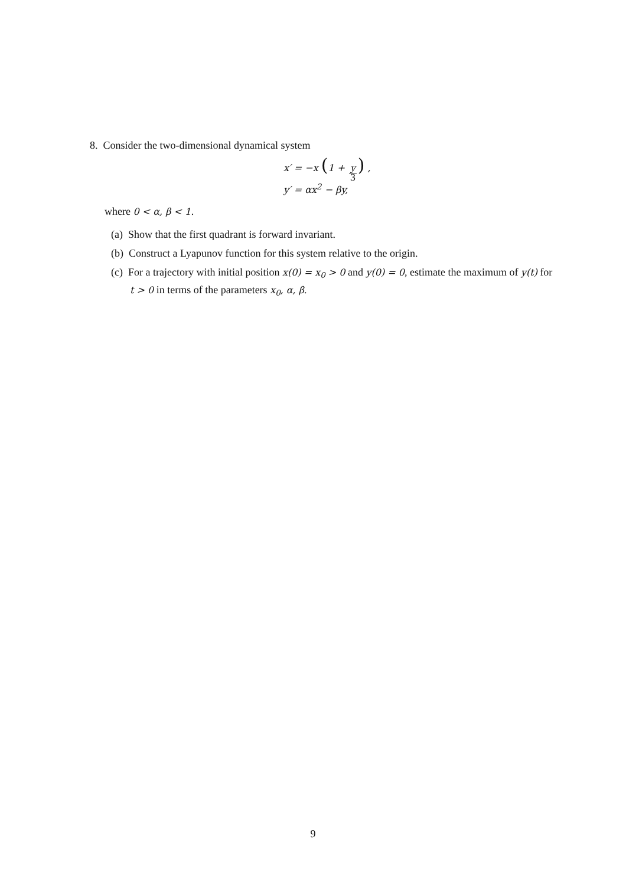8. Consider the two-dimensional dynamical system
x′ = −x (1 + y 3) ,
y′ = αx<sup>2</sup> − βy,
where 0 < α, β < 1.
(a) Show that the first quadrant is forward invariant.
(b) Construct a Lyapunov function for this system relative to the origin.
(c) For a trajectory with initial position x(0) = x<sub>0</sub> > 0 and y(0) = 0, estimate the maximum of y(t) for t > 0 in terms of the parameters x<sub>0</sub>, α, β.
9